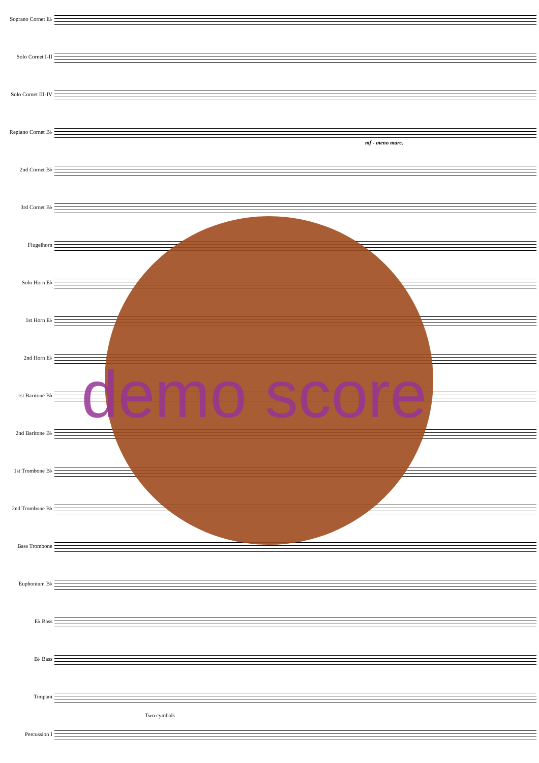Soprano Cornet E♭
Solo Cornet I-II
Solo Cornet III-IV
Repiano Cornet B♭
mf - meno marc.
2nd Cornet B♭
3rd Cornet B♭
Flugelhorn
Solo Horn E♭
1st Horn E♭
2nd Horn E♭
1st Baritone B♭
2nd Baritone B♭
1st Trombone B♭
2nd Trombone B♭
Bass Trombone
Euphonium B♭
E♭ Bass
B♭ Bass
Timpani
Percussion I
Two cymbals
demo score